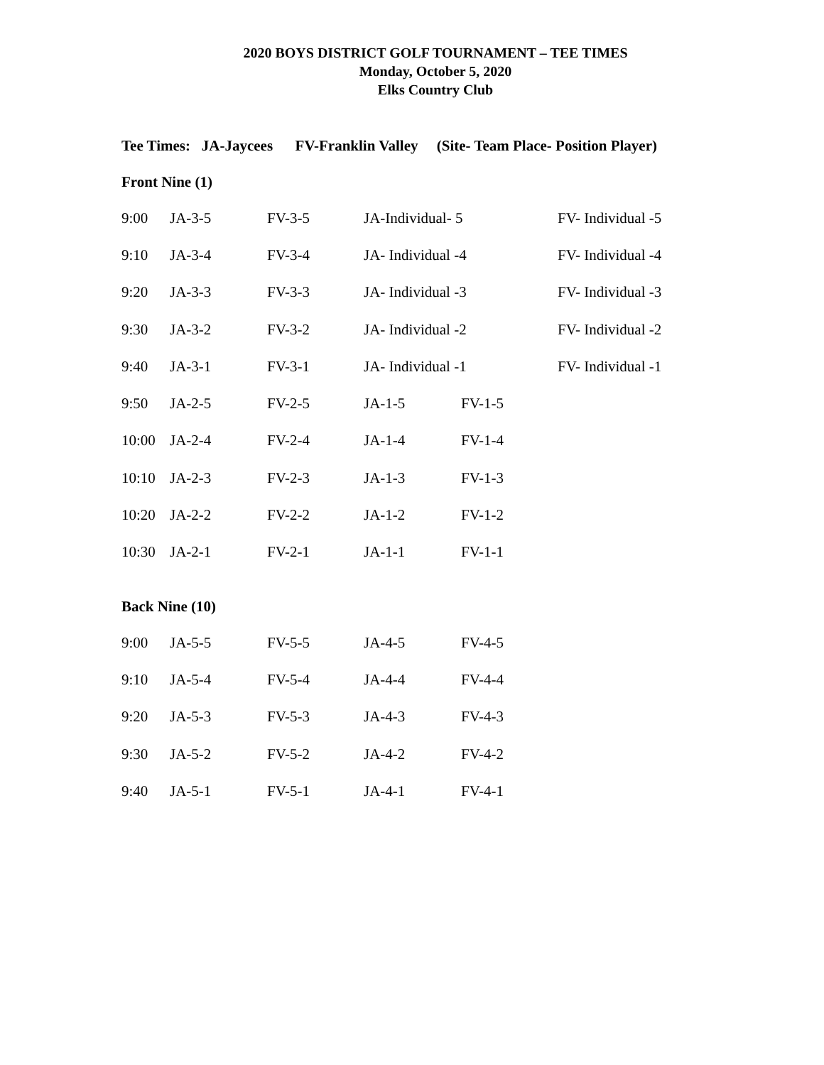2020 BOYS DISTRICT GOLF TOURNAMENT – TEE TIMES
Monday, October 5, 2020
Elks Country Club
Tee Times: JA-Jaycees FV-Franklin Valley (Site- Team Place- Position Player)
Front Nine (1)
| 9:00 | JA-3-5 | FV-3-5 | JA-Individual- 5 | | FV- Individual -5 |
| 9:10 | JA-3-4 | FV-3-4 | JA- Individual -4 | | FV- Individual -4 |
| 9:20 | JA-3-3 | FV-3-3 | JA- Individual -3 | | FV- Individual -3 |
| 9:30 | JA-3-2 | FV-3-2 | JA- Individual -2 | | FV- Individual -2 |
| 9:40 | JA-3-1 | FV-3-1 | JA- Individual -1 | | FV- Individual -1 |
| 9:50 | JA-2-5 | FV-2-5 | JA-1-5 | FV-1-5 | |
| 10:00 | JA-2-4 | FV-2-4 | JA-1-4 | FV-1-4 | |
| 10:10 | JA-2-3 | FV-2-3 | JA-1-3 | FV-1-3 | |
| 10:20 | JA-2-2 | FV-2-2 | JA-1-2 | FV-1-2 | |
| 10:30 | JA-2-1 | FV-2-1 | JA-1-1 | FV-1-1 | |
Back Nine (10)
| 9:00 | JA-5-5 | FV-5-5 | JA-4-5 | FV-4-5 |
| 9:10 | JA-5-4 | FV-5-4 | JA-4-4 | FV-4-4 |
| 9:20 | JA-5-3 | FV-5-3 | JA-4-3 | FV-4-3 |
| 9:30 | JA-5-2 | FV-5-2 | JA-4-2 | FV-4-2 |
| 9:40 | JA-5-1 | FV-5-1 | JA-4-1 | FV-4-1 |